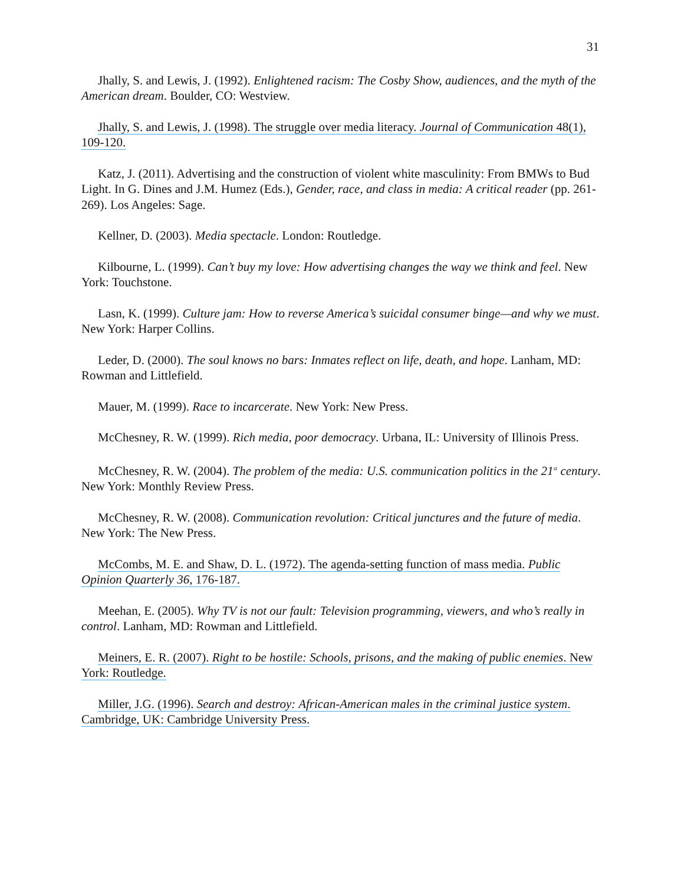31
Jhally, S. and Lewis, J. (1992). Enlightened racism: The Cosby Show, audiences, and the myth of the American dream. Boulder, CO: Westview.
Jhally, S. and Lewis, J. (1998). The struggle over media literacy. Journal of Communication 48(1), 109-120.
Katz, J. (2011). Advertising and the construction of violent white masculinity: From BMWs to Bud Light. In G. Dines and J.M. Humez (Eds.), Gender, race, and class in media: A critical reader (pp. 261-269). Los Angeles: Sage.
Kellner, D. (2003). Media spectacle. London: Routledge.
Kilbourne, L. (1999). Can’t buy my love: How advertising changes the way we think and feel. New York: Touchstone.
Lasn, K. (1999). Culture jam: How to reverse America’s suicidal consumer binge—and why we must. New York: Harper Collins.
Leder, D. (2000). The soul knows no bars: Inmates reflect on life, death, and hope. Lanham, MD: Rowman and Littlefield.
Mauer, M. (1999). Race to incarcerate. New York: New Press.
McChesney, R. W. (1999). Rich media, poor democracy. Urbana, IL: University of Illinois Press.
McChesney, R. W. (2004). The problem of the media: U.S. communication politics in the 21<sup>st</sup> century. New York: Monthly Review Press.
McChesney, R. W. (2008). Communication revolution: Critical junctures and the future of media. New York: The New Press.
McCombs, M. E. and Shaw, D. L. (1972). The agenda-setting function of mass media. Public Opinion Quarterly 36, 176-187.
Meehan, E. (2005). Why TV is not our fault: Television programming, viewers, and who’s really in control. Lanham, MD: Rowman and Littlefield.
Meiners, E. R. (2007). Right to be hostile: Schools, prisons, and the making of public enemies. New York: Routledge.
Miller, J.G. (1996). Search and destroy: African-American males in the criminal justice system. Cambridge, UK: Cambridge University Press.